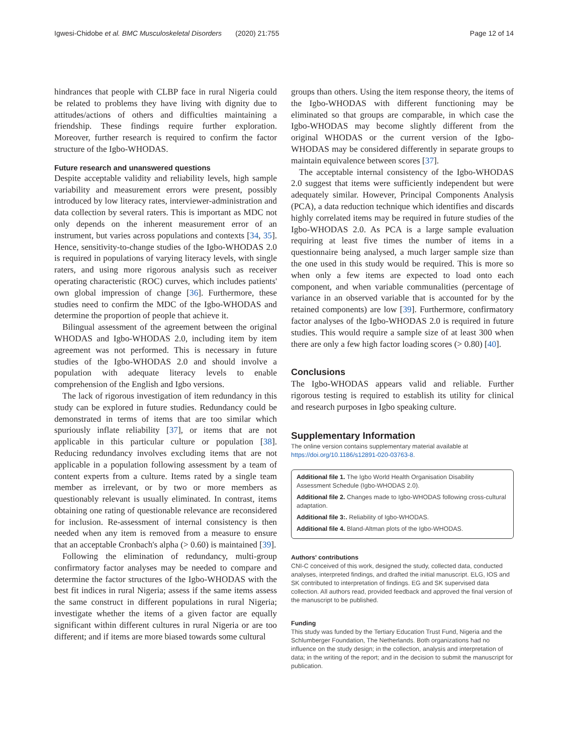Igwesi-Chidobe et al. BMC Musculoskeletal Disorders (2020) 21:755 Page 12 of 14
hindrances that people with CLBP face in rural Nigeria could be related to problems they have living with dignity due to attitudes/actions of others and difficulties maintaining a friendship. These findings require further exploration. Moreover, further research is required to confirm the factor structure of the Igbo-WHODAS.
Future research and unanswered questions
Despite acceptable validity and reliability levels, high sample variability and measurement errors were present, possibly introduced by low literacy rates, interviewer-administration and data collection by several raters. This is important as MDC not only depends on the inherent measurement error of an instrument, but varies across populations and contexts [34, 35]. Hence, sensitivity-to-change studies of the Igbo-WHODAS 2.0 is required in populations of varying literacy levels, with single raters, and using more rigorous analysis such as receiver operating characteristic (ROC) curves, which includes patients' own global impression of change [36]. Furthermore, these studies need to confirm the MDC of the Igbo-WHODAS and determine the proportion of people that achieve it.
Bilingual assessment of the agreement between the original WHODAS and Igbo-WHODAS 2.0, including item by item agreement was not performed. This is necessary in future studies of the Igbo-WHODAS 2.0 and should involve a population with adequate literacy levels to enable comprehension of the English and Igbo versions.
The lack of rigorous investigation of item redundancy in this study can be explored in future studies. Redundancy could be demonstrated in terms of items that are too similar which spuriously inflate reliability [37], or items that are not applicable in this particular culture or population [38]. Reducing redundancy involves excluding items that are not applicable in a population following assessment by a team of content experts from a culture. Items rated by a single team member as irrelevant, or by two or more members as questionably relevant is usually eliminated. In contrast, items obtaining one rating of questionable relevance are reconsidered for inclusion. Re-assessment of internal consistency is then needed when any item is removed from a measure to ensure that an acceptable Cronbach's alpha (> 0.60) is maintained [39].
Following the elimination of redundancy, multi-group confirmatory factor analyses may be needed to compare and determine the factor structures of the Igbo-WHODAS with the best fit indices in rural Nigeria; assess if the same items assess the same construct in different populations in rural Nigeria; investigate whether the items of a given factor are equally significant within different cultures in rural Nigeria or are too different; and if items are more biased towards some cultural
groups than others. Using the item response theory, the items of the Igbo-WHODAS with different functioning may be eliminated so that groups are comparable, in which case the Igbo-WHODAS may become slightly different from the original WHODAS or the current version of the Igbo-WHODAS may be considered differently in separate groups to maintain equivalence between scores [37].
The acceptable internal consistency of the Igbo-WHODAS 2.0 suggest that items were sufficiently independent but were adequately similar. However, Principal Components Analysis (PCA), a data reduction technique which identifies and discards highly correlated items may be required in future studies of the Igbo-WHODAS 2.0. As PCA is a large sample evaluation requiring at least five times the number of items in a questionnaire being analysed, a much larger sample size than the one used in this study would be required. This is more so when only a few items are expected to load onto each component, and when variable communalities (percentage of variance in an observed variable that is accounted for by the retained components) are low [39]. Furthermore, confirmatory factor analyses of the Igbo-WHODAS 2.0 is required in future studies. This would require a sample size of at least 300 when there are only a few high factor loading scores (> 0.80) [40].
Conclusions
The Igbo-WHODAS appears valid and reliable. Further rigorous testing is required to establish its utility for clinical and research purposes in Igbo speaking culture.
Supplementary Information
The online version contains supplementary material available at https://doi.org/10.1186/s12891-020-03763-8.
Additional file 1. The Igbo World Health Organisation Disability Assessment Schedule (Igbo-WHODAS 2.0).
Additional file 2. Changes made to Igbo-WHODAS following cross-cultural adaptation.
Additional file 3:. Reliability of Igbo-WHODAS.
Additional file 4. Bland-Altman plots of the Igbo-WHODAS.
Authors' contributions
CNI-C conceived of this work, designed the study, collected data, conducted analyses, interpreted findings, and drafted the initial manuscript. ELG, IOS and SK contributed to interpretation of findings. EG and SK supervised data collection. All authors read, provided feedback and approved the final version of the manuscript to be published.
Funding
This study was funded by the Tertiary Education Trust Fund, Nigeria and the Schlumberger Foundation, The Netherlands. Both organizations had no influence on the study design; in the collection, analysis and interpretation of data; in the writing of the report; and in the decision to submit the manuscript for publication.